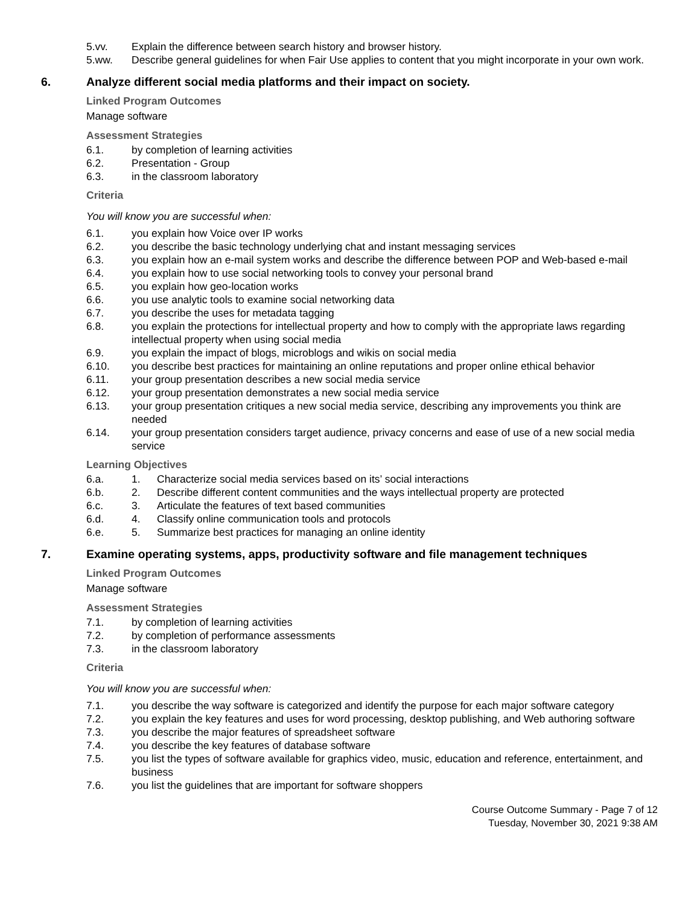5.vv. Explain the difference between search history and browser history.
5.ww. Describe general guidelines for when Fair Use applies to content that you might incorporate in your own work.
6. Analyze different social media platforms and their impact on society.
Linked Program Outcomes
Manage software
Assessment Strategies
6.1. by completion of learning activities
6.2. Presentation - Group
6.3. in the classroom laboratory
Criteria
You will know you are successful when:
6.1. you explain how Voice over IP works
6.2. you describe the basic technology underlying chat and instant messaging services
6.3. you explain how an e-mail system works and describe the difference between POP and Web-based e-mail
6.4. you explain how to use social networking tools to convey your personal brand
6.5. you explain how geo-location works
6.6. you use analytic tools to examine social networking data
6.7. you describe the uses for metadata tagging
6.8. you explain the protections for intellectual property and how to comply with the appropriate laws regarding intellectual property when using social media
6.9. you explain the impact of blogs, microblogs and wikis on social media
6.10. you describe best practices for maintaining an online reputations and proper online ethical behavior
6.11. your group presentation describes a new social media service
6.12. your group presentation demonstrates a new social media service
6.13. your group presentation critiques a new social media service, describing any improvements you think are needed
6.14. your group presentation considers target audience, privacy concerns and ease of use of a new social media service
Learning Objectives
6.a. 1. Characterize social media services based on its’ social interactions
6.b. 2. Describe different content communities and the ways intellectual property are protected
6.c. 3. Articulate the features of text based communities
6.d. 4. Classify online communication tools and protocols
6.e. 5. Summarize best practices for managing an online identity
7. Examine operating systems, apps, productivity software and file management techniques
Linked Program Outcomes
Manage software
Assessment Strategies
7.1. by completion of learning activities
7.2. by completion of performance assessments
7.3. in the classroom laboratory
Criteria
You will know you are successful when:
7.1. you describe the way software is categorized and identify the purpose for each major software category
7.2. you explain the key features and uses for word processing, desktop publishing, and Web authoring software
7.3. you describe the major features of spreadsheet software
7.4. you describe the key features of database software
7.5. you list the types of software available for graphics video, music, education and reference, entertainment, and business
7.6. you list the guidelines that are important for software shoppers
Course Outcome Summary - Page 7 of 12
Tuesday, November 30, 2021 9:38 AM